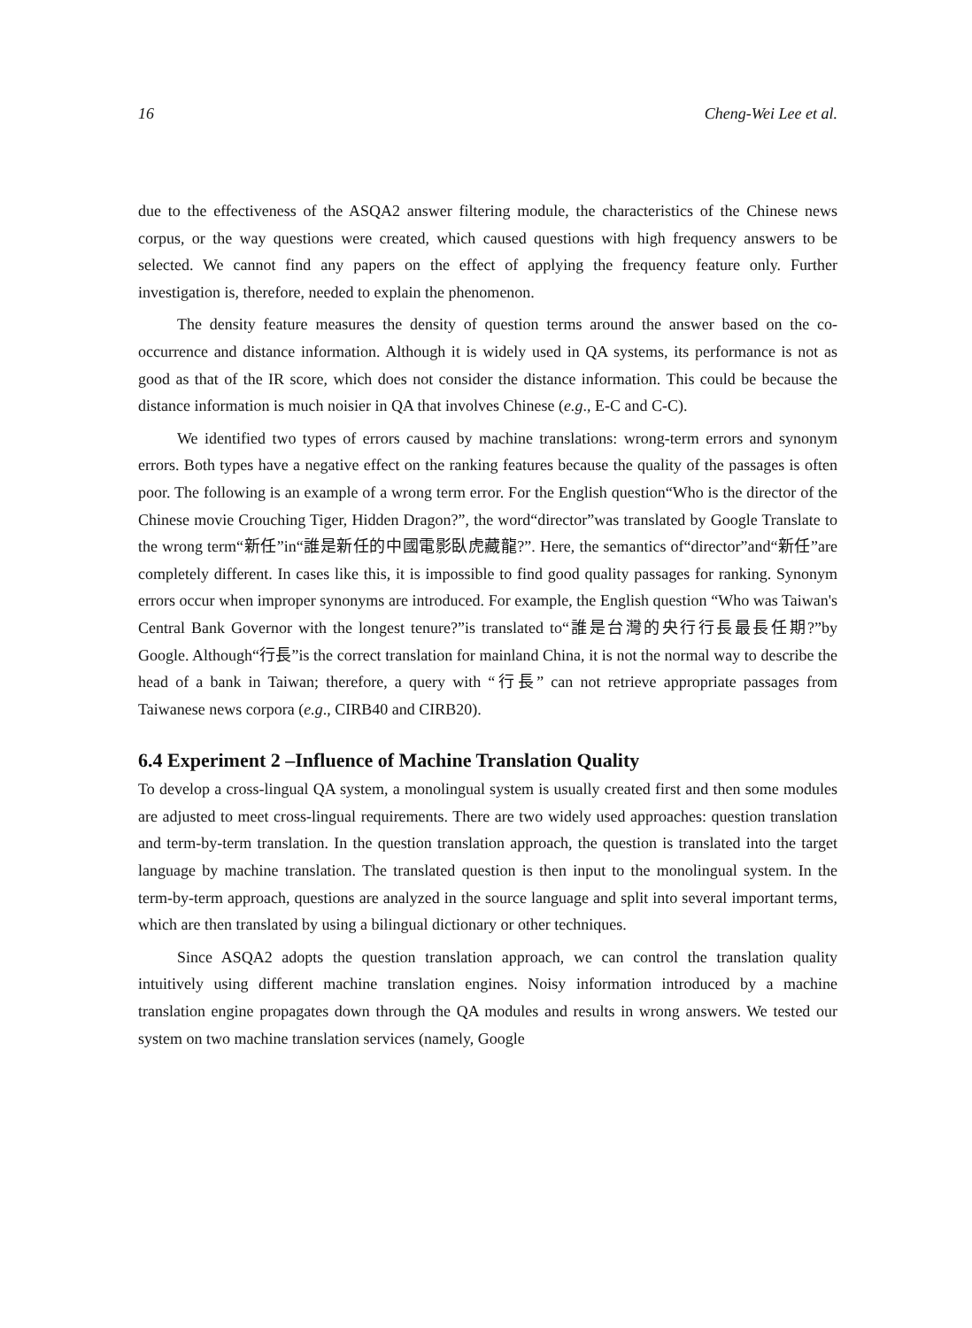16 Cheng-Wei Lee et al.
due to the effectiveness of the ASQA2 answer filtering module, the characteristics of the Chinese news corpus, or the way questions were created, which caused questions with high frequency answers to be selected. We cannot find any papers on the effect of applying the frequency feature only. Further investigation is, therefore, needed to explain the phenomenon.
The density feature measures the density of question terms around the answer based on the co-occurrence and distance information. Although it is widely used in QA systems, its performance is not as good as that of the IR score, which does not consider the distance information. This could be because the distance information is much noisier in QA that involves Chinese (e.g., E-C and C-C).
We identified two types of errors caused by machine translations: wrong-term errors and synonym errors. Both types have a negative effect on the ranking features because the quality of the passages is often poor. The following is an example of a wrong term error. For the English question“Who is the director of the Chinese movie Crouching Tiger, Hidden Dragon?”, the word“director”was translated by Google Translate to the wrong term“新任”in“誰是新任的中國電影臥虎藏龍?”. Here, the semantics of“director”and“新任”are completely different. In cases like this, it is impossible to find good quality passages for ranking. Synonym errors occur when improper synonyms are introduced. For example, the English question “Who was Taiwan's Central Bank Governor with the longest tenure?”is translated to“誰是台灣的央行行長最長任期?”by Google. Although“行長”is the correct translation for mainland China, it is not the normal way to describe the head of a bank in Taiwan; therefore, a query with “行長” can not retrieve appropriate passages from Taiwanese news corpora (e.g., CIRB40 and CIRB20).
6.4 Experiment 2 –Influence of Machine Translation Quality
To develop a cross-lingual QA system, a monolingual system is usually created first and then some modules are adjusted to meet cross-lingual requirements. There are two widely used approaches: question translation and term-by-term translation. In the question translation approach, the question is translated into the target language by machine translation. The translated question is then input to the monolingual system. In the term-by-term approach, questions are analyzed in the source language and split into several important terms, which are then translated by using a bilingual dictionary or other techniques.
Since ASQA2 adopts the question translation approach, we can control the translation quality intuitively using different machine translation engines. Noisy information introduced by a machine translation engine propagates down through the QA modules and results in wrong answers. We tested our system on two machine translation services (namely, Google